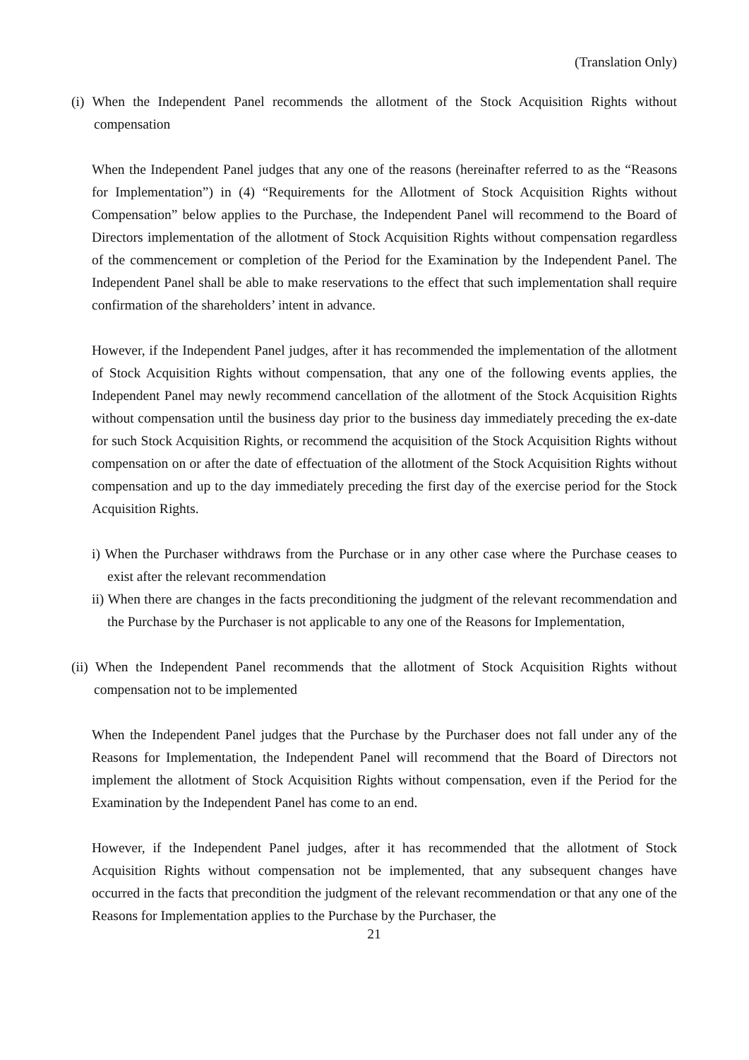(Translation Only)
(i) When the Independent Panel recommends the allotment of the Stock Acquisition Rights without compensation
When the Independent Panel judges that any one of the reasons (hereinafter referred to as the “Reasons for Implementation”) in (4) “Requirements for the Allotment of Stock Acquisition Rights without Compensation” below applies to the Purchase, the Independent Panel will recommend to the Board of Directors implementation of the allotment of Stock Acquisition Rights without compensation regardless of the commencement or completion of the Period for the Examination by the Independent Panel. The Independent Panel shall be able to make reservations to the effect that such implementation shall require confirmation of the shareholders’ intent in advance.
However, if the Independent Panel judges, after it has recommended the implementation of the allotment of Stock Acquisition Rights without compensation, that any one of the following events applies, the Independent Panel may newly recommend cancellation of the allotment of the Stock Acquisition Rights without compensation until the business day prior to the business day immediately preceding the ex-date for such Stock Acquisition Rights, or recommend the acquisition of the Stock Acquisition Rights without compensation on or after the date of effectuation of the allotment of the Stock Acquisition Rights without compensation and up to the day immediately preceding the first day of the exercise period for the Stock Acquisition Rights.
i) When the Purchaser withdraws from the Purchase or in any other case where the Purchase ceases to exist after the relevant recommendation
ii) When there are changes in the facts preconditioning the judgment of the relevant recommendation and the Purchase by the Purchaser is not applicable to any one of the Reasons for Implementation,
(ii) When the Independent Panel recommends that the allotment of Stock Acquisition Rights without compensation not to be implemented
When the Independent Panel judges that the Purchase by the Purchaser does not fall under any of the Reasons for Implementation, the Independent Panel will recommend that the Board of Directors not implement the allotment of Stock Acquisition Rights without compensation, even if the Period for the Examination by the Independent Panel has come to an end.
However, if the Independent Panel judges, after it has recommended that the allotment of Stock Acquisition Rights without compensation not be implemented, that any subsequent changes have occurred in the facts that precondition the judgment of the relevant recommendation or that any one of the Reasons for Implementation applies to the Purchase by the Purchaser, the
21